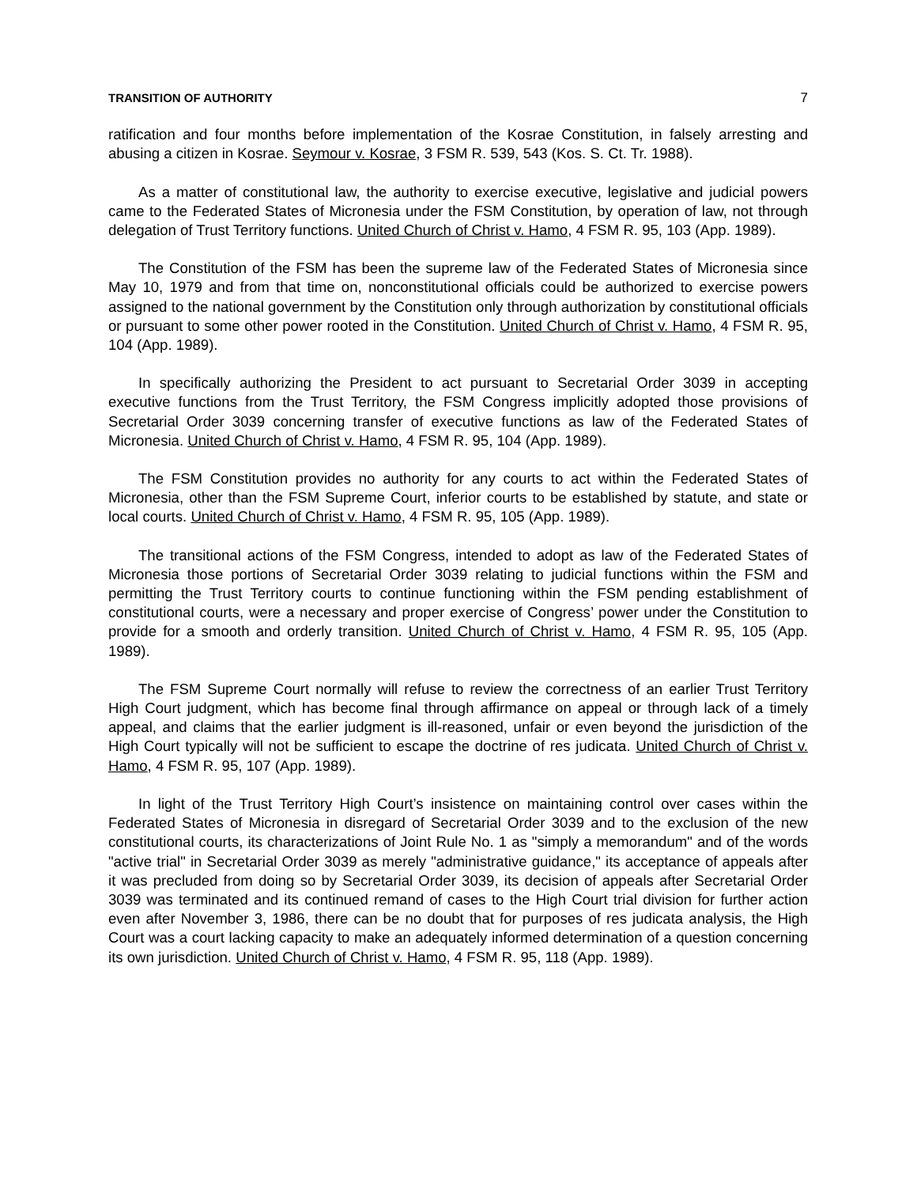TRANSITION OF AUTHORITY 7
ratification and four months before implementation of the Kosrae Constitution, in falsely arresting and abusing a citizen in Kosrae. Seymour v. Kosrae, 3 FSM R. 539, 543 (Kos. S. Ct. Tr. 1988).
As a matter of constitutional law, the authority to exercise executive, legislative and judicial powers came to the Federated States of Micronesia under the FSM Constitution, by operation of law, not through delegation of Trust Territory functions. United Church of Christ v. Hamo, 4 FSM R. 95, 103 (App. 1989).
The Constitution of the FSM has been the supreme law of the Federated States of Micronesia since May 10, 1979 and from that time on, nonconstitutional officials could be authorized to exercise powers assigned to the national government by the Constitution only through authorization by constitutional officials or pursuant to some other power rooted in the Constitution. United Church of Christ v. Hamo, 4 FSM R. 95, 104 (App. 1989).
In specifically authorizing the President to act pursuant to Secretarial Order 3039 in accepting executive functions from the Trust Territory, the FSM Congress implicitly adopted those provisions of Secretarial Order 3039 concerning transfer of executive functions as law of the Federated States of Micronesia. United Church of Christ v. Hamo, 4 FSM R. 95, 104 (App. 1989).
The FSM Constitution provides no authority for any courts to act within the Federated States of Micronesia, other than the FSM Supreme Court, inferior courts to be established by statute, and state or local courts. United Church of Christ v. Hamo, 4 FSM R. 95, 105 (App. 1989).
The transitional actions of the FSM Congress, intended to adopt as law of the Federated States of Micronesia those portions of Secretarial Order 3039 relating to judicial functions within the FSM and permitting the Trust Territory courts to continue functioning within the FSM pending establishment of constitutional courts, were a necessary and proper exercise of Congress’ power under the Constitution to provide for a smooth and orderly transition. United Church of Christ v. Hamo, 4 FSM R. 95, 105 (App. 1989).
The FSM Supreme Court normally will refuse to review the correctness of an earlier Trust Territory High Court judgment, which has become final through affirmance on appeal or through lack of a timely appeal, and claims that the earlier judgment is ill-reasoned, unfair or even beyond the jurisdiction of the High Court typically will not be sufficient to escape the doctrine of res judicata. United Church of Christ v. Hamo, 4 FSM R. 95, 107 (App. 1989).
In light of the Trust Territory High Court’s insistence on maintaining control over cases within the Federated States of Micronesia in disregard of Secretarial Order 3039 and to the exclusion of the new constitutional courts, its characterizations of Joint Rule No. 1 as "simply a memorandum" and of the words "active trial" in Secretarial Order 3039 as merely "administrative guidance," its acceptance of appeals after it was precluded from doing so by Secretarial Order 3039, its decision of appeals after Secretarial Order 3039 was terminated and its continued remand of cases to the High Court trial division for further action even after November 3, 1986, there can be no doubt that for purposes of res judicata analysis, the High Court was a court lacking capacity to make an adequately informed determination of a question concerning its own jurisdiction. United Church of Christ v. Hamo, 4 FSM R. 95, 118 (App. 1989).